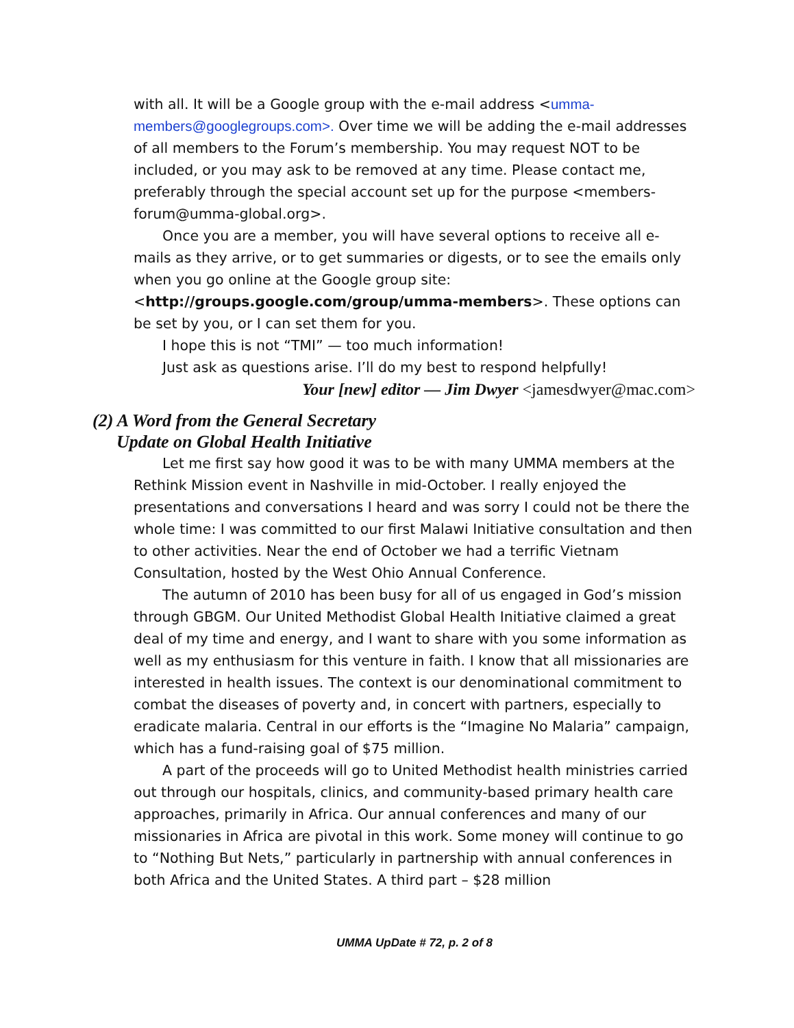with all. It will be a Google group with the e-mail address <umma-members@googlegroups.com>. Over time we will be adding the e-mail addresses of all members to the Forum’s membership. You may request NOT to be included, or you may ask to be removed at any time. Please contact me, preferably through the special account set up for the purpose <members-forum@umma-global.org>.
Once you are a member, you will have several options to receive all e-mails as they arrive, or to get summaries or digests, or to see the emails only when you go online at the Google group site: <http://groups.google.com/group/umma-members>. These options can be set by you, or I can set them for you.
I hope this is not “TMI” — too much information!
Just ask as questions arise. I’ll do my best to respond helpfully!
Your [new] editor — Jim Dwyer <jamesdwyer@mac.com>
(2) A Word from the General Secretary
Update on Global Health Initiative
Let me first say how good it was to be with many UMMA members at the Rethink Mission event in Nashville in mid-October. I really enjoyed the presentations and conversations I heard and was sorry I could not be there the whole time: I was committed to our first Malawi Initiative consultation and then to other activities. Near the end of October we had a terrific Vietnam Consultation, hosted by the West Ohio Annual Conference.
The autumn of 2010 has been busy for all of us engaged in God’s mission through GBGM. Our United Methodist Global Health Initiative claimed a great deal of my time and energy, and I want to share with you some information as well as my enthusiasm for this venture in faith. I know that all missionaries are interested in health issues. The context is our denominational commitment to combat the diseases of poverty and, in concert with partners, especially to eradicate malaria. Central in our efforts is the “Imagine No Malaria” campaign, which has a fund-raising goal of $75 million.
A part of the proceeds will go to United Methodist health ministries carried out through our hospitals, clinics, and community-based primary health care approaches, primarily in Africa. Our annual conferences and many of our missionaries in Africa are pivotal in this work. Some money will continue to go to “Nothing But Nets,” particularly in partnership with annual conferences in both Africa and the United States. A third part – $28 million
UMMA UpDate # 72, p. 2 of 8